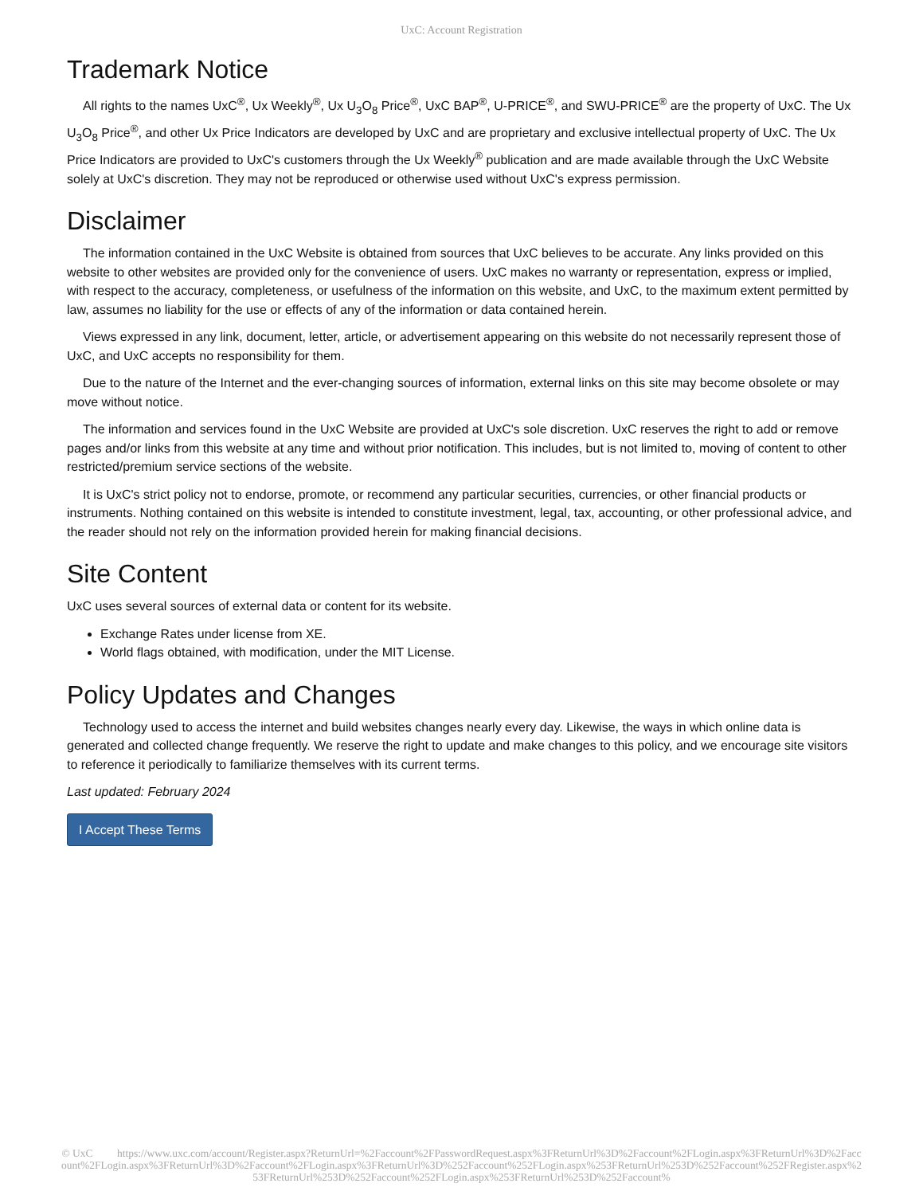UxC: Account Registration
Trademark Notice
All rights to the names UxC<sup>®</sup>, Ux Weekly<sup>®</sup>, Ux U<sub>3</sub>O<sub>8</sub> Price<sup>®</sup>, UxC BAP<sup>®</sup>, U-PRICE<sup>®</sup>, and SWU-PRICE<sup>®</sup> are the property of UxC. The Ux U<sub>3</sub>O<sub>8</sub> Price<sup>®</sup>, and other Ux Price Indicators are developed by UxC and are proprietary and exclusive intellectual property of UxC. The Ux Price Indicators are provided to UxC's customers through the Ux Weekly<sup>®</sup> publication and are made available through the UxC Website solely at UxC's discretion. They may not be reproduced or otherwise used without UxC's express permission.
Disclaimer
The information contained in the UxC Website is obtained from sources that UxC believes to be accurate. Any links provided on this website to other websites are provided only for the convenience of users. UxC makes no warranty or representation, express or implied, with respect to the accuracy, completeness, or usefulness of the information on this website, and UxC, to the maximum extent permitted by law, assumes no liability for the use or effects of any of the information or data contained herein.
Views expressed in any link, document, letter, article, or advertisement appearing on this website do not necessarily represent those of UxC, and UxC accepts no responsibility for them.
Due to the nature of the Internet and the ever-changing sources of information, external links on this site may become obsolete or may move without notice.
The information and services found in the UxC Website are provided at UxC's sole discretion. UxC reserves the right to add or remove pages and/or links from this website at any time and without prior notification. This includes, but is not limited to, moving of content to other restricted/premium service sections of the website.
It is UxC's strict policy not to endorse, promote, or recommend any particular securities, currencies, or other financial products or instruments. Nothing contained on this website is intended to constitute investment, legal, tax, accounting, or other professional advice, and the reader should not rely on the information provided herein for making financial decisions.
Site Content
UxC uses several sources of external data or content for its website.
Exchange Rates under license from XE.
World flags obtained, with modification, under the MIT License.
Policy Updates and Changes
Technology used to access the internet and build websites changes nearly every day. Likewise, the ways in which online data is generated and collected change frequently. We reserve the right to update and make changes to this policy, and we encourage site visitors to reference it periodically to familiarize themselves with its current terms.
Last updated: February 2024
I Accept These Terms
© UxC https://www.uxc.com/account/Register.aspx?ReturnUrl=%2Faccount%2FPasswordRequest.aspx%3FReturnUrl%3D%2Faccount%2FLogin.aspx%3FReturnUrl%3D%2Faccount%2FLogin.aspx%3FReturnUrl%3D%2Faccount%2FLogin.aspx%3FReturnUrl%3D%252Faccount%252FLogin.aspx%253FReturnUrl%253D%252Faccount%252FRegister.aspx%253FReturnUrl%253D%252Faccount%252FLogin.aspx%253FReturnUrl%253D%252Faccount%